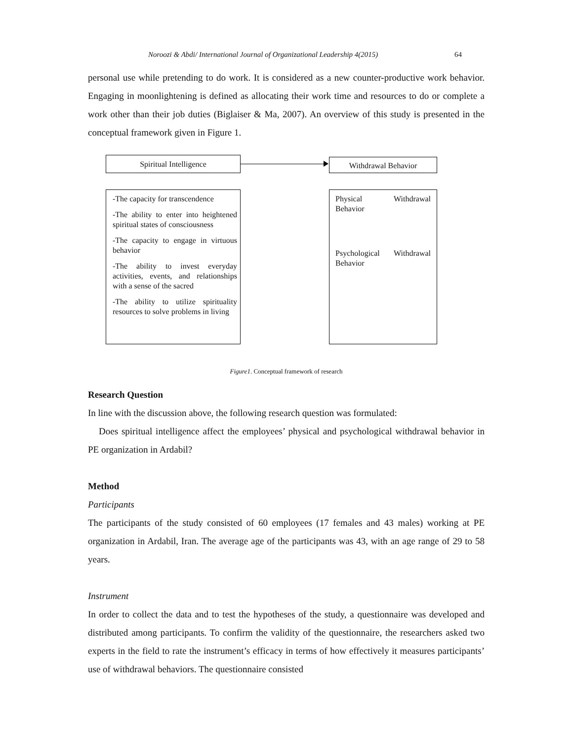Noroozi & Abdi/ International Journal of Organizational Leadership 4(2015) 64
personal use while pretending to do work. It is considered as a new counter-productive work behavior. Engaging in moonlightening is defined as allocating their work time and resources to do or complete a work other than their job duties (Biglaiser & Ma, 2007). An overview of this study is presented in the conceptual framework given in Figure 1.
Spiritual Intelligence Withdrawal Behavior
-The capacity for transcendence
-The ability to enter into heightened spiritual states of consciousness
-The capacity to engage in virtuous behavior
-The ability to invest everyday activities, events, and relationships with a sense of the sacred
-The ability to utilize spirituality resources to solve problems in living
Physical Withdrawal Behavior
Psychological Withdrawal Behavior
Figure1. Conceptual framework of research
Research Question
In line with the discussion above, the following research question was formulated:
Does spiritual intelligence affect the employees’ physical and psychological withdrawal behavior in PE organization in Ardabil?
Method
Participants
The participants of the study consisted of 60 employees (17 females and 43 males) working at PE organization in Ardabil, Iran. The average age of the participants was 43, with an age range of 29 to 58 years.
Instrument
In order to collect the data and to test the hypotheses of the study, a questionnaire was developed and distributed among participants. To confirm the validity of the questionnaire, the researchers asked two experts in the field to rate the instrument’s efficacy in terms of how effectively it measures participants’ use of withdrawal behaviors. The questionnaire consisted